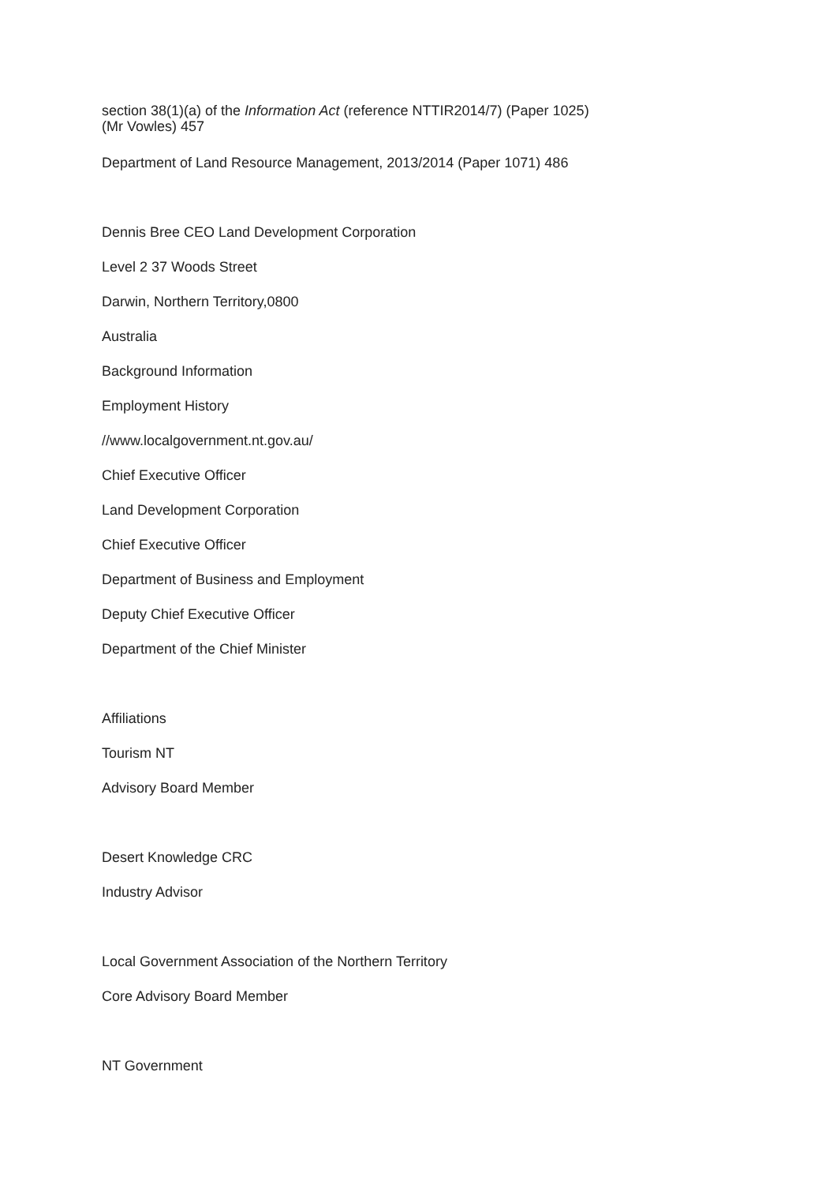section 38(1)(a) of the Information Act (reference NTTIR2014/7) (Paper 1025)
(Mr Vowles) 457
Department of Land Resource Management, 2013/2014 (Paper 1071) 486
Dennis Bree CEO Land Development Corporation
Level 2 37 Woods Street
Darwin, Northern Territory,0800
Australia
Background Information
Employment History
//www.localgovernment.nt.gov.au/
Chief Executive Officer
Land Development Corporation
Chief Executive Officer
Department of Business and Employment
Deputy Chief Executive Officer
Department of the Chief Minister
Affiliations
Tourism NT
Advisory Board Member
Desert Knowledge CRC
Industry Advisor
Local Government Association of the Northern Territory
Core Advisory Board Member
NT Government